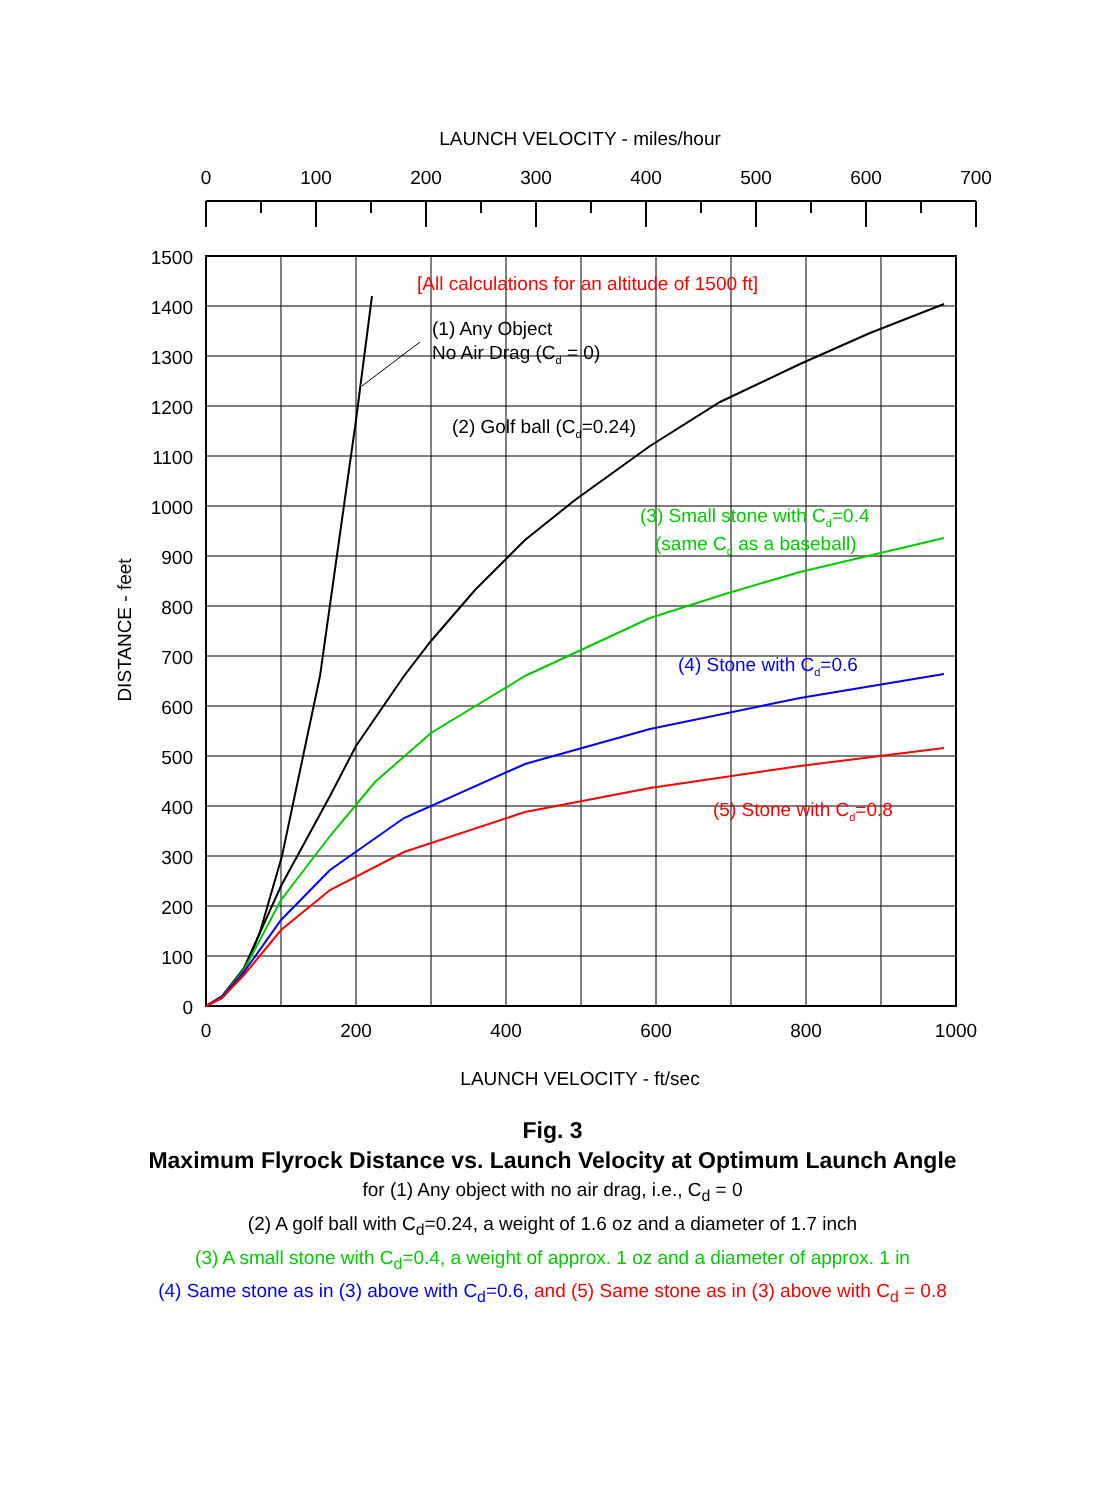LAUNCH VELOCITY - miles/hour
0
100
200
300
400
500
600
700
1500
1400
1300
1200
1100
1000
900
800
700
600
500
400
300
200
100
0
0
200
400
600
800
1000
LAUNCH VELOCITY - ft/sec
DISTANCE - feet
[All calculations for an altitude of 1500 ft]
(1) Any Object
No Air Drag (Cd = 0)
(2) Golf ball (Cd=0.24)
(3) Small stone with Cd=0.4
(same Cd as a baseball)
(4) Stone with Cd=0.6
(5) Stone with Cd=0.8
Fig. 3
Maximum Flyrock Distance vs. Launch Velocity at Optimum Launch Angle
for (1) Any object with no air drag, i.e., C<sub>d</sub> = 0
(2) A golf ball with C<sub>d</sub>=0.24, a weight of 1.6 oz and a diameter of 1.7 inch
(3) A small stone with C<sub>d</sub>=0.4, a weight of approx. 1 oz and a diameter of approx. 1 in
(4) Same stone as in (3) above with C<sub>d</sub>=0.6, and (5) Same stone as in (3) above with C<sub>d</sub> = 0.8